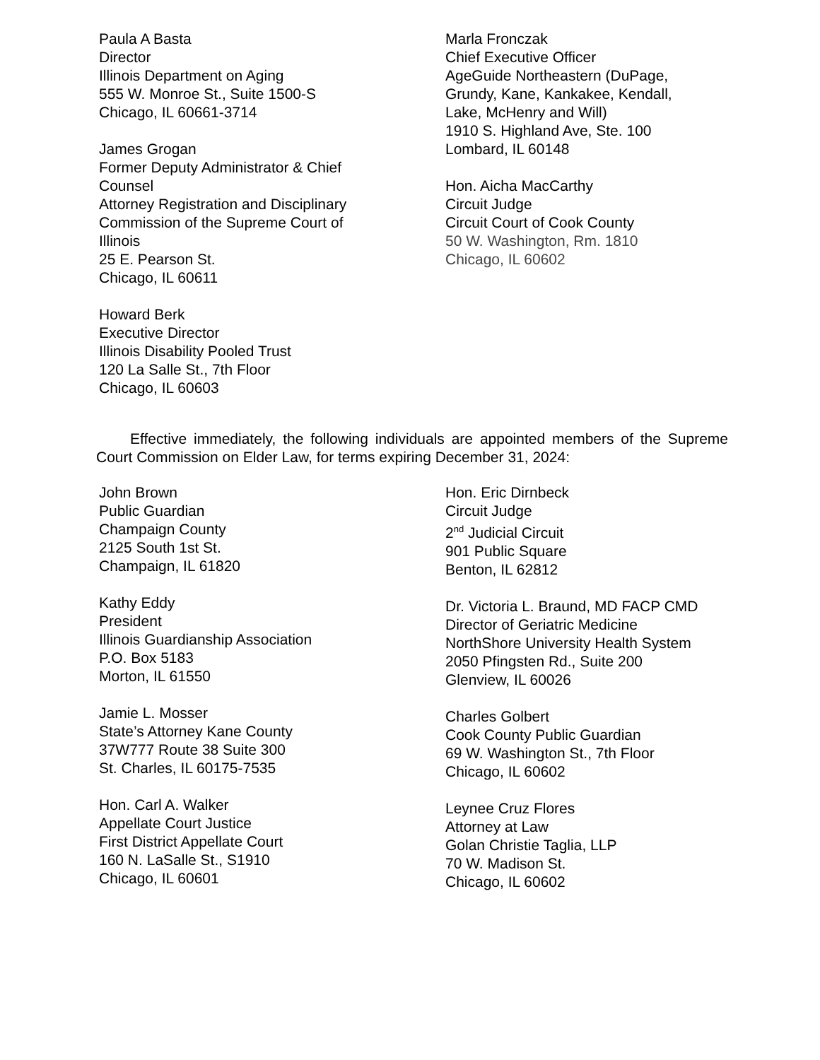Paula A Basta
Director
Illinois Department on Aging
555 W. Monroe St., Suite 1500-S
Chicago, IL 60661-3714
James Grogan
Former Deputy Administrator & Chief
Counsel
Attorney Registration and Disciplinary
Commission of the Supreme Court of
Illinois
25 E. Pearson St.
Chicago, IL 60611
Howard Berk
Executive Director
Illinois Disability Pooled Trust
120 La Salle St., 7th Floor
Chicago, IL 60603
Marla Fronczak
Chief Executive Officer
AgeGuide Northeastern (DuPage,
Grundy, Kane, Kankakee, Kendall,
Lake, McHenry and Will)
1910 S. Highland Ave, Ste. 100
Lombard, IL 60148
Hon. Aicha MacCarthy
Circuit Judge
Circuit Court of Cook County
50 W. Washington, Rm. 1810
Chicago, IL 60602
Effective immediately, the following individuals are appointed members of the Supreme Court Commission on Elder Law, for terms expiring December 31, 2024:
John Brown
Public Guardian
Champaign County
2125 South 1st St.
Champaign, IL 61820
Kathy Eddy
President
Illinois Guardianship Association
P.O. Box 5183
Morton, IL 61550
Jamie L. Mosser
State’s Attorney Kane County
37W777 Route 38 Suite 300
St. Charles, IL 60175-7535
Hon. Carl A. Walker
Appellate Court Justice
First District Appellate Court
160 N. LaSalle St., S1910
Chicago, IL 60601
Hon. Eric Dirnbeck
Circuit Judge
2<sup>nd</sup> Judicial Circuit
901 Public Square
Benton, IL 62812
Dr. Victoria L. Braund, MD FACP CMD
Director of Geriatric Medicine
NorthShore University Health System
2050 Pfingsten Rd., Suite 200
Glenview, IL 60026
Charles Golbert
Cook County Public Guardian
69 W. Washington St., 7th Floor
Chicago, IL 60602
Leynee Cruz Flores
Attorney at Law
Golan Christie Taglia, LLP
70 W. Madison St.
Chicago, IL 60602